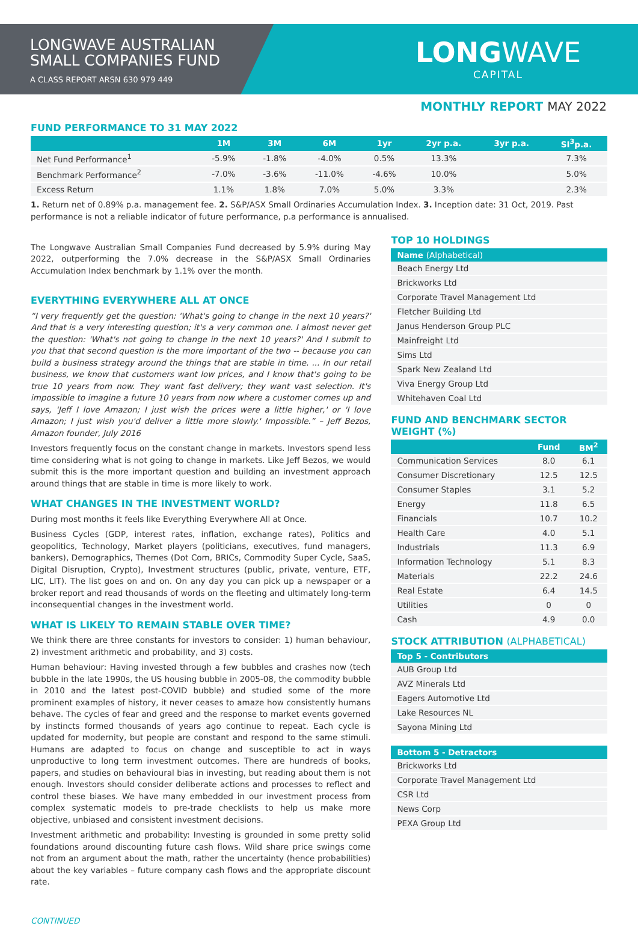LONGWAVE AUSTRALIAN
SMALL COMPANIES FUND
A CLASS REPORT ARSN 630 979 449
LONGWAVE
CAPITAL
MONTHLY REPORT MAY 2022
FUND PERFORMANCE TO 31 MAY 2022
| | 1M | 3M | 6M | 1yr | 2yr p.a. | 3yr p.a. | SI<sup>3</sup>p.a. |
| --- | --- | --- | --- | --- | --- | --- | --- |
| Net Fund Performance<sup>1</sup> | -5.9% | -1.8% | -4.0% | 0.5% | 13.3% | | 7.3% |
| Benchmark Performance<sup>2</sup> | -7.0% | -3.6% | -11.0% | -4.6% | 10.0% | | 5.0% |
| Excess Return | 1.1% | 1.8% | 7.0% | 5.0% | 3.3% | | 2.3% |
1. Return net of 0.89% p.a. management fee. 2. S&P/ASX Small Ordinaries Accumulation Index. 3. Inception date: 31 Oct, 2019. Past performance is not a reliable indicator of future performance, p.a performance is annualised.
The Longwave Australian Small Companies Fund decreased by 5.9% during May 2022, outperforming the 7.0% decrease in the S&P/ASX Small Ordinaries Accumulation Index benchmark by 1.1% over the month.
EVERYTHING EVERYWHERE ALL AT ONCE
“I very frequently get the question: 'What's going to change in the next 10 years?' And that is a very interesting question; it's a very common one. I almost never get the question: 'What's not going to change in the next 10 years?' And I submit to you that that second question is the more important of the two -- because you can build a business strategy around the things that are stable in time. ... In our retail business, we know that customers want low prices, and I know that's going to be true 10 years from now. They want fast delivery; they want vast selection. It's impossible to imagine a future 10 years from now where a customer comes up and says, 'Jeff I love Amazon; I just wish the prices were a little higher,' or 'I love Amazon; I just wish you'd deliver a little more slowly.' Impossible.” – Jeff Bezos, Amazon founder, July 2016
Investors frequently focus on the constant change in markets. Investors spend less time considering what is not going to change in markets. Like Jeff Bezos, we would submit this is the more important question and building an investment approach around things that are stable in time is more likely to work.
WHAT CHANGES IN THE INVESTMENT WORLD?
During most months it feels like Everything Everywhere All at Once.
Business Cycles (GDP, interest rates, inflation, exchange rates), Politics and geopolitics, Technology, Market players (politicians, executives, fund managers, bankers), Demographics, Themes (Dot Com, BRICs, Commodity Super Cycle, SaaS, Digital Disruption, Crypto), Investment structures (public, private, venture, ETF, LIC, LIT). The list goes on and on. On any day you can pick up a newspaper or a broker report and read thousands of words on the fleeting and ultimately long-term inconsequential changes in the investment world.
WHAT IS LIKELY TO REMAIN STABLE OVER TIME?
We think there are three constants for investors to consider: 1) human behaviour, 2) investment arithmetic and probability, and 3) costs.
Human behaviour: Having invested through a few bubbles and crashes now (tech bubble in the late 1990s, the US housing bubble in 2005-08, the commodity bubble in 2010 and the latest post-COVID bubble) and studied some of the more prominent examples of history, it never ceases to amaze how consistently humans behave. The cycles of fear and greed and the response to market events governed by instincts formed thousands of years ago continue to repeat. Each cycle is updated for modernity, but people are constant and respond to the same stimuli. Humans are adapted to focus on change and susceptible to act in ways unproductive to long term investment outcomes. There are hundreds of books, papers, and studies on behavioural bias in investing, but reading about them is not enough. Investors should consider deliberate actions and processes to reflect and control these biases. We have many embedded in our investment process from complex systematic models to pre-trade checklists to help us make more objective, unbiased and consistent investment decisions.
Investment arithmetic and probability: Investing is grounded in some pretty solid foundations around discounting future cash flows. Wild share price swings come not from an argument about the math, rather the uncertainty (hence probabilities) about the key variables – future company cash flows and the appropriate discount rate.
TOP 10 HOLDINGS
| Name (Alphabetical) |
| --- |
| Beach Energy Ltd |
| Brickworks Ltd |
| Corporate Travel Management Ltd |
| Fletcher Building Ltd |
| Janus Henderson Group PLC |
| Mainfreight Ltd |
| Sims Ltd |
| Spark New Zealand Ltd |
| Viva Energy Group Ltd |
| Whitehaven Coal Ltd |
FUND AND BENCHMARK SECTOR WEIGHT (%)
| | Fund | BM<sup>2</sup> |
| --- | --- | --- |
| Communication Services | 8.0 | 6.1 |
| Consumer Discretionary | 12.5 | 12.5 |
| Consumer Staples | 3.1 | 5.2 |
| Energy | 11.8 | 6.5 |
| Financials | 10.7 | 10.2 |
| Health Care | 4.0 | 5.1 |
| Industrials | 11.3 | 6.9 |
| Information Technology | 5.1 | 8.3 |
| Materials | 22.2 | 24.6 |
| Real Estate | 6.4 | 14.5 |
| Utilities | 0 | 0 |
| Cash | 4.9 | 0.0 |
STOCK ATTRIBUTION (ALPHABETICAL)
| Top 5 - Contributors |
| --- |
| AUB Group Ltd |
| AVZ Minerals Ltd |
| Eagers Automotive Ltd |
| Lake Resources NL |
| Sayona Mining Ltd |
| Bottom 5 - Detractors |
| --- |
| Brickworks Ltd |
| Corporate Travel Management Ltd |
| CSR Ltd |
| News Corp |
| PEXA Group Ltd |
CONTINUED